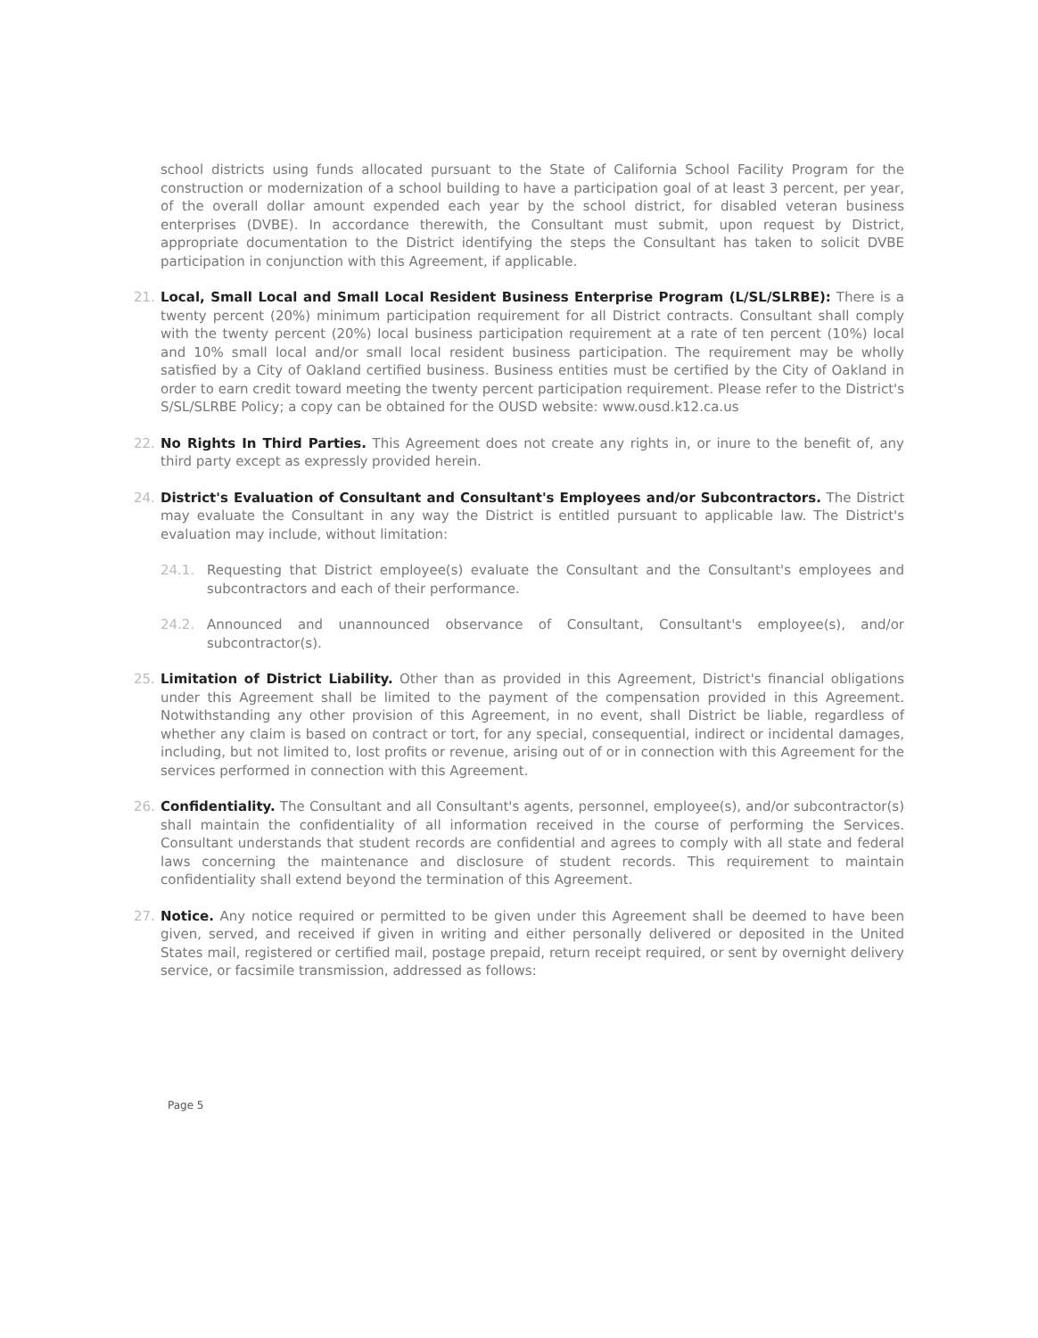school districts using funds allocated pursuant to the State of California School Facility Program for the construction or modernization of a school building to have a participation goal of at least 3 percent, per year, of the overall dollar amount expended each year by the school district, for disabled veteran business enterprises (DVBE). In accordance therewith, the Consultant must submit, upon request by District, appropriate documentation to the District identifying the steps the Consultant has taken to solicit DVBE participation in conjunction with this Agreement, if applicable.
21. Local, Small Local and Small Local Resident Business Enterprise Program (L/SL/SLRBE): There is a twenty percent (20%) minimum participation requirement for all District contracts. Consultant shall comply with the twenty percent (20%) local business participation requirement at a rate of ten percent (10%) local and 10% small local and/or small local resident business participation. The requirement may be wholly satisfied by a City of Oakland certified business. Business entities must be certified by the City of Oakland in order to earn credit toward meeting the twenty percent participation requirement. Please refer to the District's S/SL/SLRBE Policy; a copy can be obtained for the OUSD website: www.ousd.k12.ca.us
22. No Rights In Third Parties. This Agreement does not create any rights in, or inure to the benefit of, any third party except as expressly provided herein.
24. District's Evaluation of Consultant and Consultant's Employees and/or Subcontractors. The District may evaluate the Consultant in any way the District is entitled pursuant to applicable law. The District's evaluation may include, without limitation:
24.1. Requesting that District employee(s) evaluate the Consultant and the Consultant's employees and subcontractors and each of their performance.
24.2. Announced and unannounced observance of Consultant, Consultant's employee(s), and/or subcontractor(s).
25. Limitation of District Liability. Other than as provided in this Agreement, District's financial obligations under this Agreement shall be limited to the payment of the compensation provided in this Agreement. Notwithstanding any other provision of this Agreement, in no event, shall District be liable, regardless of whether any claim is based on contract or tort, for any special, consequential, indirect or incidental damages, including, but not limited to, lost profits or revenue, arising out of or in connection with this Agreement for the services performed in connection with this Agreement.
26. Confidentiality. The Consultant and all Consultant's agents, personnel, employee(s), and/or subcontractor(s) shall maintain the confidentiality of all information received in the course of performing the Services. Consultant understands that student records are confidential and agrees to comply with all state and federal laws concerning the maintenance and disclosure of student records. This requirement to maintain confidentiality shall extend beyond the termination of this Agreement.
27. Notice. Any notice required or permitted to be given under this Agreement shall be deemed to have been given, served, and received if given in writing and either personally delivered or deposited in the United States mail, registered or certified mail, postage prepaid, return receipt required, or sent by overnight delivery service, or facsimile transmission, addressed as follows:
Page 5